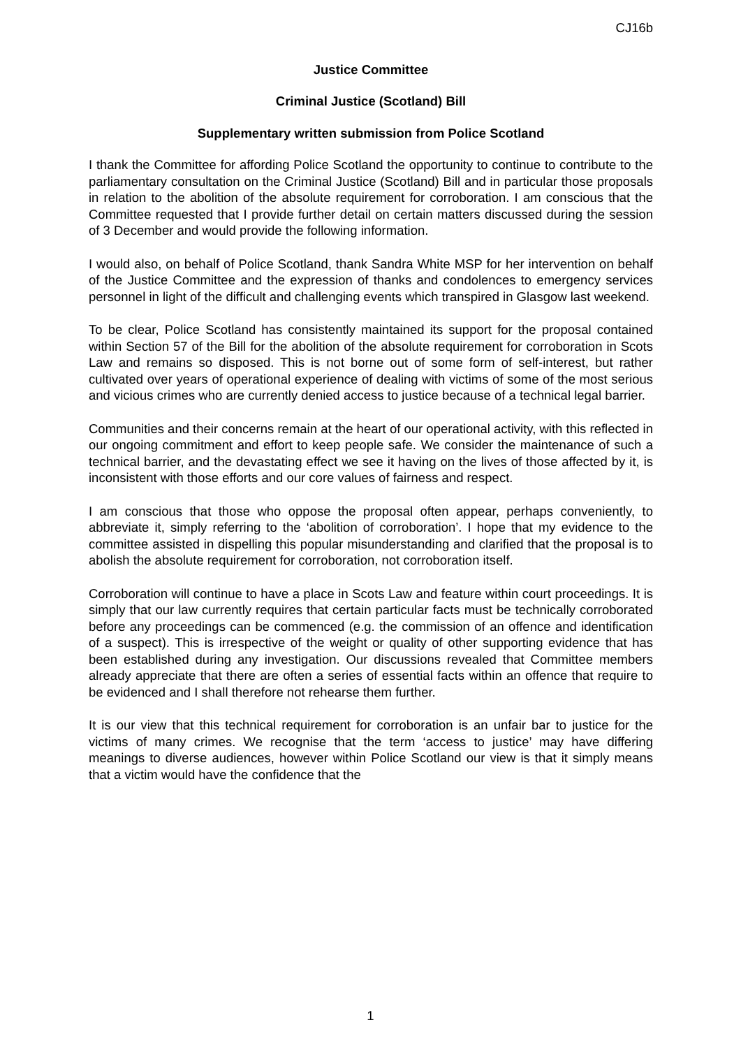CJ16b
Justice Committee
Criminal Justice (Scotland) Bill
Supplementary written submission from Police Scotland
I thank the Committee for affording Police Scotland the opportunity to continue to contribute to the parliamentary consultation on the Criminal Justice (Scotland) Bill and in particular those proposals in relation to the abolition of the absolute requirement for corroboration. I am conscious that the Committee requested that I provide further detail on certain matters discussed during the session of 3 December and would provide the following information.
I would also, on behalf of Police Scotland, thank Sandra White MSP for her intervention on behalf of the Justice Committee and the expression of thanks and condolences to emergency services personnel in light of the difficult and challenging events which transpired in Glasgow last weekend.
To be clear, Police Scotland has consistently maintained its support for the proposal contained within Section 57 of the Bill for the abolition of the absolute requirement for corroboration in Scots Law and remains so disposed. This is not borne out of some form of self-interest, but rather cultivated over years of operational experience of dealing with victims of some of the most serious and vicious crimes who are currently denied access to justice because of a technical legal barrier.
Communities and their concerns remain at the heart of our operational activity, with this reflected in our ongoing commitment and effort to keep people safe. We consider the maintenance of such a technical barrier, and the devastating effect we see it having on the lives of those affected by it, is inconsistent with those efforts and our core values of fairness and respect.
I am conscious that those who oppose the proposal often appear, perhaps conveniently, to abbreviate it, simply referring to the ‘abolition of corroboration’. I hope that my evidence to the committee assisted in dispelling this popular misunderstanding and clarified that the proposal is to abolish the absolute requirement for corroboration, not corroboration itself.
Corroboration will continue to have a place in Scots Law and feature within court proceedings. It is simply that our law currently requires that certain particular facts must be technically corroborated before any proceedings can be commenced (e.g. the commission of an offence and identification of a suspect). This is irrespective of the weight or quality of other supporting evidence that has been established during any investigation. Our discussions revealed that Committee members already appreciate that there are often a series of essential facts within an offence that require to be evidenced and I shall therefore not rehearse them further.
It is our view that this technical requirement for corroboration is an unfair bar to justice for the victims of many crimes. We recognise that the term ‘access to justice’ may have differing meanings to diverse audiences, however within Police Scotland our view is that it simply means that a victim would have the confidence that the
1